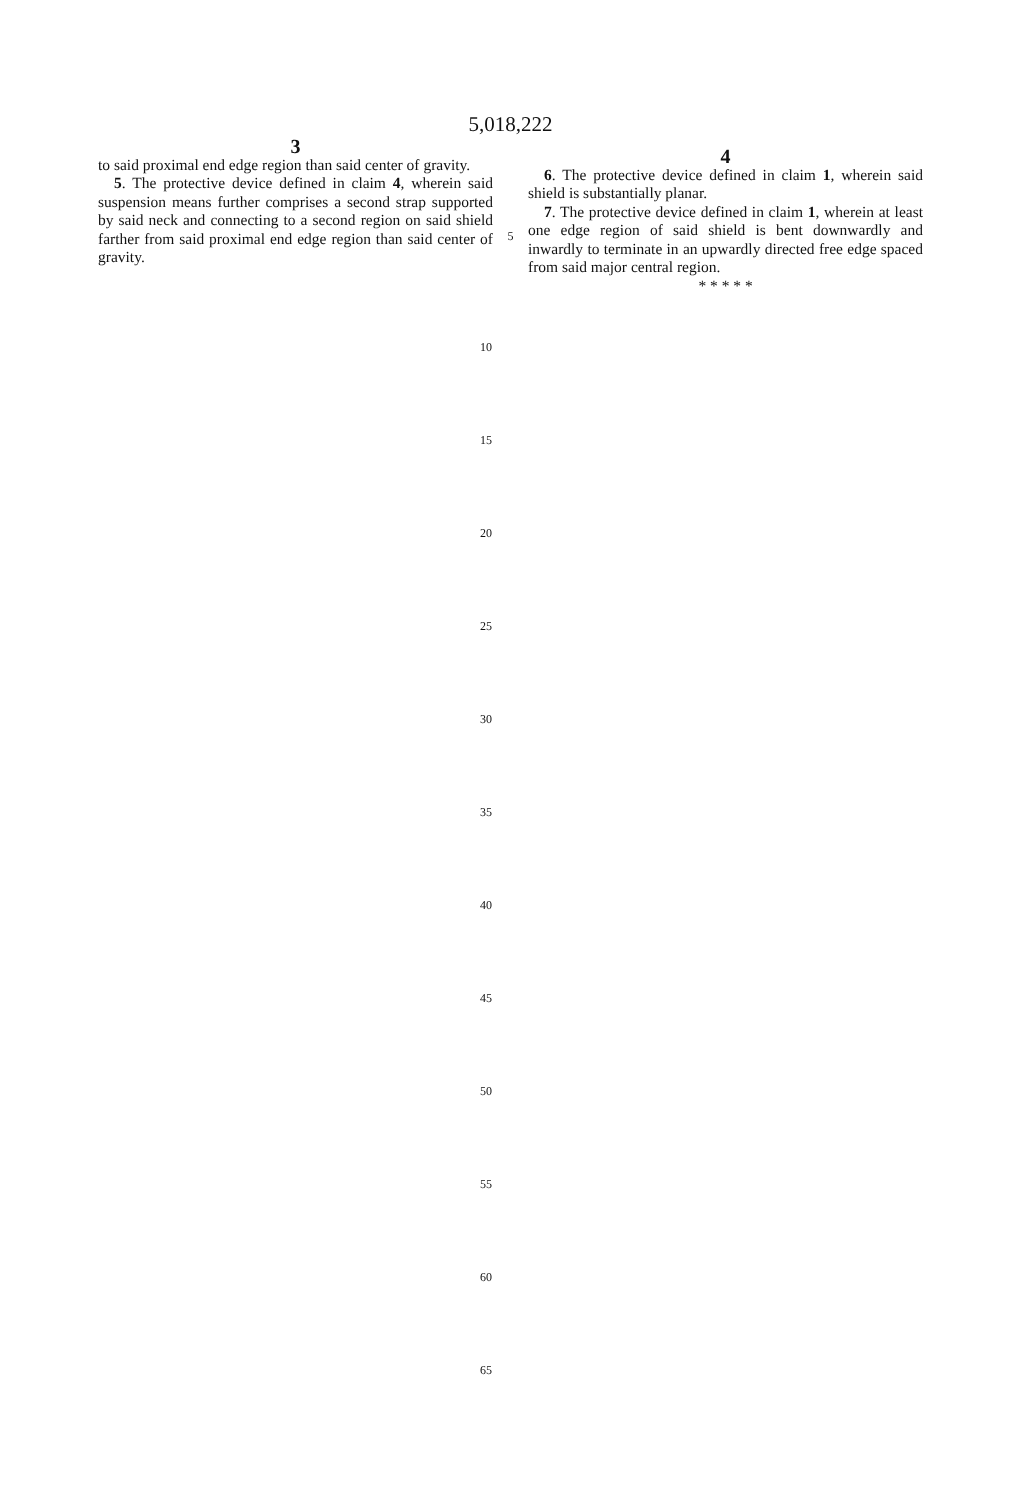5,018,222
3
to said proximal end edge region than said center of gravity.
5. The protective device defined in claim 4, wherein said suspension means further comprises a second strap supported by said neck and connecting to a second region on said shield farther from said proximal end edge region than said center of gravity.
5
4
6. The protective device defined in claim 1, wherein said shield is substantially planar.
7. The protective device defined in claim 1, wherein at least one edge region of said shield is bent downwardly and inwardly to terminate in an upwardly directed free edge spaced from said major central region.
* * * * *
10
15
20
25
30
35
40
45
50
55
60
65